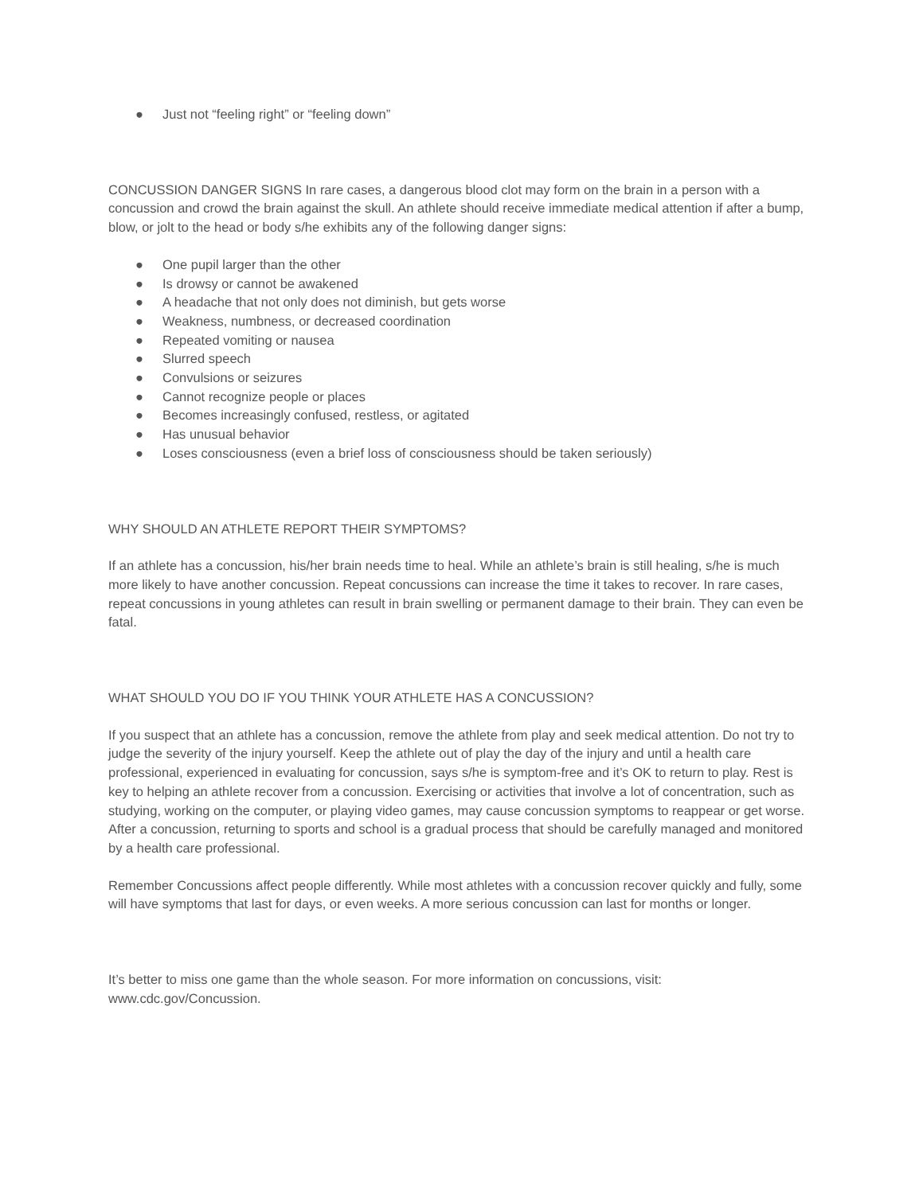● Just not “feeling right” or “feeling down”
CONCUSSION DANGER SIGNS In rare cases, a dangerous blood clot may form on the brain in a person with a concussion and crowd the brain against the skull. An athlete should receive immediate medical attention if after a bump, blow, or jolt to the head or body s/he exhibits any of the following danger signs:
● One pupil larger than the other
● Is drowsy or cannot be awakened
● A headache that not only does not diminish, but gets worse
● Weakness, numbness, or decreased coordination
● Repeated vomiting or nausea
● Slurred speech
● Convulsions or seizures
● Cannot recognize people or places
● Becomes increasingly confused, restless, or agitated
● Has unusual behavior
● Loses consciousness (even a brief loss of consciousness should be taken seriously)
WHY SHOULD AN ATHLETE REPORT THEIR SYMPTOMS?
If an athlete has a concussion, his/her brain needs time to heal. While an athlete’s brain is still healing, s/he is much more likely to have another concussion. Repeat concussions can increase the time it takes to recover. In rare cases, repeat concussions in young athletes can result in brain swelling or permanent damage to their brain. They can even be fatal.
WHAT SHOULD YOU DO IF YOU THINK YOUR ATHLETE HAS A CONCUSSION?
If you suspect that an athlete has a concussion, remove the athlete from play and seek medical attention. Do not try to judge the severity of the injury yourself. Keep the athlete out of play the day of the injury and until a health care professional, experienced in evaluating for concussion, says s/he is symptom-free and it’s OK to return to play. Rest is key to helping an athlete recover from a concussion. Exercising or activities that involve a lot of concentration, such as studying, working on the computer, or playing video games, may cause concussion symptoms to reappear or get worse. After a concussion, returning to sports and school is a gradual process that should be carefully managed and monitored by a health care professional.
Remember Concussions affect people differently. While most athletes with a concussion recover quickly and fully, some will have symptoms that last for days, or even weeks. A more serious concussion can last for months or longer.
It’s better to miss one game than the whole season. For more information on concussions, visit: www.cdc.gov/Concussion.